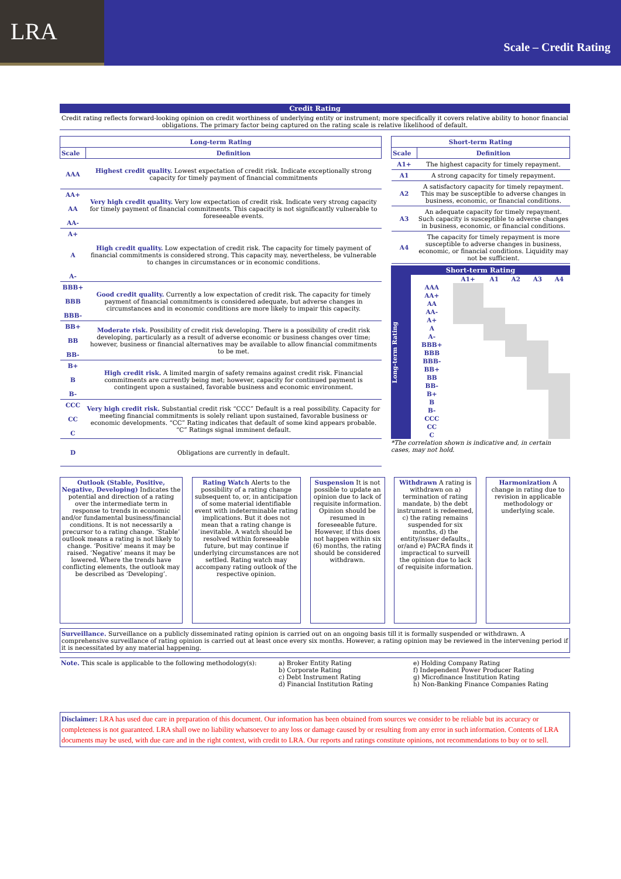LRA
Scale – Credit Rating
Credit Rating
Credit rating reflects forward-looking opinion on credit worthiness of underlying entity or instrument; more specifically it covers relative ability to honor financial obligations. The primary factor being captured on the rating scale is relative likelihood of default.
| Long-term Rating | |
| --- | --- |
| Scale | Definition |
| AAA | Highest credit quality. Lowest expectation of credit risk. Indicate exceptionally strong capacity for timely payment of financial commitments |
| AA+ AA AA- | Very high credit quality. Very low expectation of credit risk. Indicate very strong capacity for timely payment of financial commitments. This capacity is not significantly vulnerable to foreseeable events. |
| A+ A A- | High credit quality. Low expectation of credit risk. The capacity for timely payment of financial commitments is considered strong. This capacity may, nevertheless, be vulnerable to changes in circumstances or in economic conditions. |
| BBB+ BBB BBB- | Good credit quality. Currently a low expectation of credit risk. The capacity for timely payment of financial commitments is considered adequate, but adverse changes in circumstances and in economic conditions are more likely to impair this capacity. |
| BB+ BB BB- | Moderate risk. Possibility of credit risk developing. There is a possibility of credit risk developing, particularly as a result of adverse economic or business changes over time; however, business or financial alternatives may be available to allow financial commitments to be met. |
| B+ B B- | High credit risk. A limited margin of safety remains against credit risk. Financial commitments are currently being met; however, capacity for continued payment is contingent upon a sustained, favorable business and economic environment. |
| CCC CC C | Very high credit risk. Substantial credit risk “CCC” Default is a real possibility. Capacity for meeting financial commitments is solely reliant upon sustained, favorable business or economic developments. “CC” Rating indicates that default of some kind appears probable. “C” Ratings signal imminent default. |
| D | Obligations are currently in default. |
| Short-term Rating | |
| --- | --- |
| Scale | Definition |
| A1+ | The highest capacity for timely repayment. |
| A1 | A strong capacity for timely repayment. |
| A2 | A satisfactory capacity for timely repayment. This may be susceptible to adverse changes in business, economic, or financial conditions. |
| A3 | An adequate capacity for timely repayment. Such capacity is susceptible to adverse changes in business, economic, or financial conditions. |
| A4 | The capacity for timely repayment is more susceptible to adverse changes in business, economic, or financial conditions. Liquidity may not be sufficient. |
Long-term Rating
Short-term Rating
| | A1+ | A1 | A2 | A3 | A4 |
| AAA | | | | | |
| AA+ | | | | | |
| AA | | | | | |
| AA- | | | | | |
| A+ | | | | | |
| A | | | | | |
| A- | | | | | |
| BBB+ | | | | | |
| BBB | | | | | |
| BBB- | | | | | |
| BB+ | | | | | |
| BB | | | | | |
| BB- | | | | | |
| B+ | | | | | |
| B | | | | | |
| B- | | | | | |
| CCC | | | | | |
| CC | | | | | |
| C | | | | | |
*The correlation shown is indicative and, in certain cases, may not hold.
Outlook (Stable, Positive, Negative, Developing) Indicates the potential and direction of a rating over the intermediate term in response to trends in economic and/or fundamental business/financial conditions. It is not necessarily a precursor to a rating change. ‘Stable’ outlook means a rating is not likely to change. ‘Positive’ means it may be raised. ‘Negative’ means it may be lowered. Where the trends have conflicting elements, the outlook may be described as ‘Developing’.
Rating Watch Alerts to the possibility of a rating change subsequent to, or, in anticipation of some material identifiable event with indeterminable rating implications. But it does not mean that a rating change is inevitable. A watch should be resolved within foreseeable future, but may continue if underlying circumstances are not settled. Rating watch may accompany rating outlook of the respective opinion.
Suspension It is not possible to update an opinion due to lack of requisite information. Opinion should be resumed in foreseeable future. However, if this does not happen within six (6) months, the rating should be considered withdrawn.
Withdrawn A rating is withdrawn on a) termination of rating mandate, b) the debt instrument is redeemed, c) the rating remains suspended for six months, d) the entity/issuer defaults., or/and e) PACRA finds it impractical to surveill the opinion due to lack of requisite information.
Harmonization A change in rating due to revision in applicable methodology or underlying scale.
Surveillance. Surveillance on a publicly disseminated rating opinion is carried out on an ongoing basis till it is formally suspended or withdrawn. A comprehensive surveillance of rating opinion is carried out at least once every six months. However, a rating opinion may be reviewed in the intervening period if it is necessitated by any material happening.
Note. This scale is applicable to the following methodology(s):
a) Broker Entity Rating
b) Corporate Rating
c) Debt Instrument Rating
d) Financial Institution Rating
e) Holding Company Rating
f) Independent Power Producer Rating
g) Microfinance Institution Rating
h) Non-Banking Finance Companies Rating
Disclaimer: LRA has used due care in preparation of this document. Our information has been obtained from sources we consider to be reliable but its accuracy or completeness is not guaranteed. LRA shall owe no liability whatsoever to any loss or damage caused by or resulting from any error in such information. Contents of LRA documents may be used, with due care and in the right context, with credit to LRA. Our reports and ratings constitute opinions, not recommendations to buy or to sell.